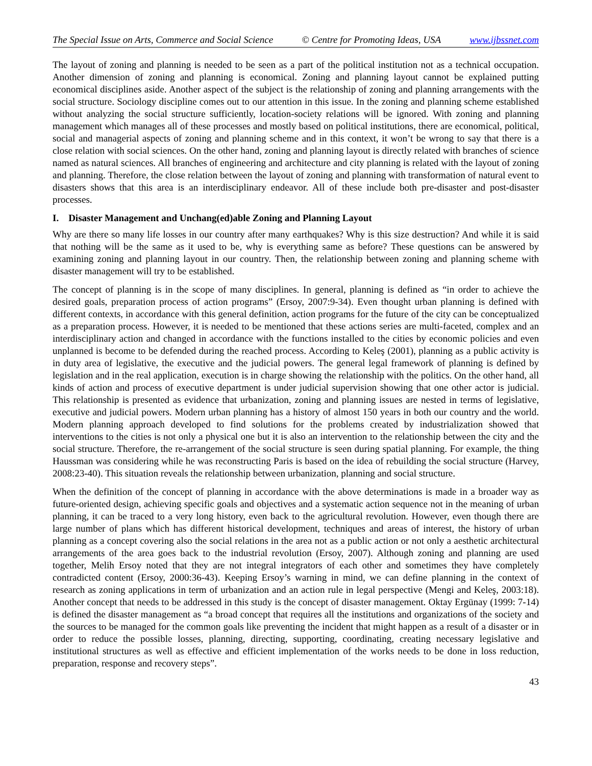The Special Issue on Arts, Commerce and Social Science © Centre for Promoting Ideas, USA www.ijbssnet.com
The layout of zoning and planning is needed to be seen as a part of the political institution not as a technical occupation. Another dimension of zoning and planning is economical. Zoning and planning layout cannot be explained putting economical disciplines aside. Another aspect of the subject is the relationship of zoning and planning arrangements with the social structure. Sociology discipline comes out to our attention in this issue. In the zoning and planning scheme established without analyzing the social structure sufficiently, location-society relations will be ignored. With zoning and planning management which manages all of these processes and mostly based on political institutions, there are economical, political, social and managerial aspects of zoning and planning scheme and in this context, it won’t be wrong to say that there is a close relation with social sciences. On the other hand, zoning and planning layout is directly related with branches of science named as natural sciences. All branches of engineering and architecture and city planning is related with the layout of zoning and planning. Therefore, the close relation between the layout of zoning and planning with transformation of natural event to disasters shows that this area is an interdisciplinary endeavor. All of these include both pre-disaster and post-disaster processes.
I. Disaster Management and Unchang(ed)able Zoning and Planning Layout
Why are there so many life losses in our country after many earthquakes? Why is this size destruction? And while it is said that nothing will be the same as it used to be, why is everything same as before? These questions can be answered by examining zoning and planning layout in our country. Then, the relationship between zoning and planning scheme with disaster management will try to be established.
The concept of planning is in the scope of many disciplines. In general, planning is defined as “in order to achieve the desired goals, preparation process of action programs” (Ersoy, 2007:9-34). Even thought urban planning is defined with different contexts, in accordance with this general definition, action programs for the future of the city can be conceptualized as a preparation process. However, it is needed to be mentioned that these actions series are multi-faceted, complex and an interdisciplinary action and changed in accordance with the functions installed to the cities by economic policies and even unplanned is become to be defended during the reached process. According to Keleş (2001), planning as a public activity is in duty area of legislative, the executive and the judicial powers. The general legal framework of planning is defined by legislation and in the real application, execution is in charge showing the relationship with the politics. On the other hand, all kinds of action and process of executive department is under judicial supervision showing that one other actor is judicial. This relationship is presented as evidence that urbanization, zoning and planning issues are nested in terms of legislative, executive and judicial powers. Modern urban planning has a history of almost 150 years in both our country and the world. Modern planning approach developed to find solutions for the problems created by industrialization showed that interventions to the cities is not only a physical one but it is also an intervention to the relationship between the city and the social structure. Therefore, the re-arrangement of the social structure is seen during spatial planning. For example, the thing Haussman was considering while he was reconstructing Paris is based on the idea of rebuilding the social structure (Harvey, 2008:23-40). This situation reveals the relationship between urbanization, planning and social structure.
When the definition of the concept of planning in accordance with the above determinations is made in a broader way as future-oriented design, achieving specific goals and objectives and a systematic action sequence not in the meaning of urban planning, it can be traced to a very long history, even back to the agricultural revolution. However, even though there are large number of plans which has different historical development, techniques and areas of interest, the history of urban planning as a concept covering also the social relations in the area not as a public action or not only a aesthetic architectural arrangements of the area goes back to the industrial revolution (Ersoy, 2007). Although zoning and planning are used together, Melih Ersoy noted that they are not integral integrators of each other and sometimes they have completely contradicted content (Ersoy, 2000:36-43). Keeping Ersoy’s warning in mind, we can define planning in the context of research as zoning applications in term of urbanization and an action rule in legal perspective (Mengi and Keleş, 2003:18). Another concept that needs to be addressed in this study is the concept of disaster management. Oktay Ergünay (1999: 7-14) is defined the disaster management as “a broad concept that requires all the institutions and organizations of the society and the sources to be managed for the common goals like preventing the incident that might happen as a result of a disaster or in order to reduce the possible losses, planning, directing, supporting, coordinating, creating necessary legislative and institutional structures as well as effective and efficient implementation of the works needs to be done in loss reduction, preparation, response and recovery steps”.
43